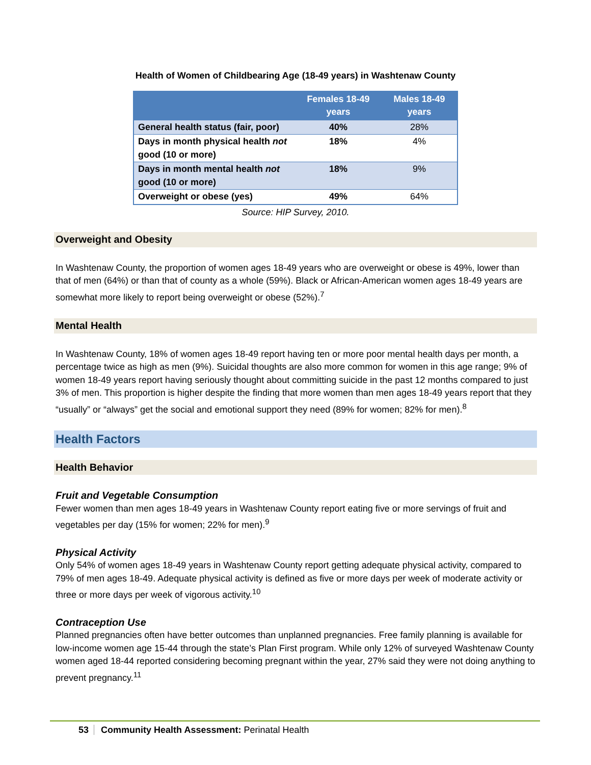Health of Women of Childbearing Age (18-49 years) in Washtenaw County
| | Females 18-49 years | Males 18-49 years |
| --- | --- | --- |
| General health status (fair, poor) | 40% | 28% |
| Days in month physical health not good (10 or more) | 18% | 4% |
| Days in month mental health not good (10 or more) | 18% | 9% |
| Overweight or obese (yes) | 49% | 64% |
Source: HIP Survey, 2010.
Overweight and Obesity
In Washtenaw County, the proportion of women ages 18-49 years who are overweight or obese is 49%, lower than that of men (64%) or than that of county as a whole (59%). Black or African-American women ages 18-49 years are somewhat more likely to report being overweight or obese (52%).<sup>7</sup>
Mental Health
In Washtenaw County, 18% of women ages 18-49 report having ten or more poor mental health days per month, a percentage twice as high as men (9%). Suicidal thoughts are also more common for women in this age range; 9% of women 18-49 years report having seriously thought about committing suicide in the past 12 months compared to just 3% of men. This proportion is higher despite the finding that more women than men ages 18-49 years report that they “usually” or “always” get the social and emotional support they need (89% for women; 82% for men).<sup>8</sup>
Health Factors
Health Behavior
Fruit and Vegetable Consumption
Fewer women than men ages 18-49 years in Washtenaw County report eating five or more servings of fruit and vegetables per day (15% for women; 22% for men).<sup>9</sup>
Physical Activity
Only 54% of women ages 18-49 years in Washtenaw County report getting adequate physical activity, compared to 79% of men ages 18-49. Adequate physical activity is defined as five or more days per week of moderate activity or three or more days per week of vigorous activity.<sup>10</sup>
Contraception Use
Planned pregnancies often have better outcomes than unplanned pregnancies. Free family planning is available for low-income women age 15-44 through the state’s Plan First program. While only 12% of surveyed Washtenaw County women aged 18-44 reported considering becoming pregnant within the year, 27% said they were not doing anything to prevent pregnancy.<sup>11</sup>
53 Community Health Assessment: Perinatal Health